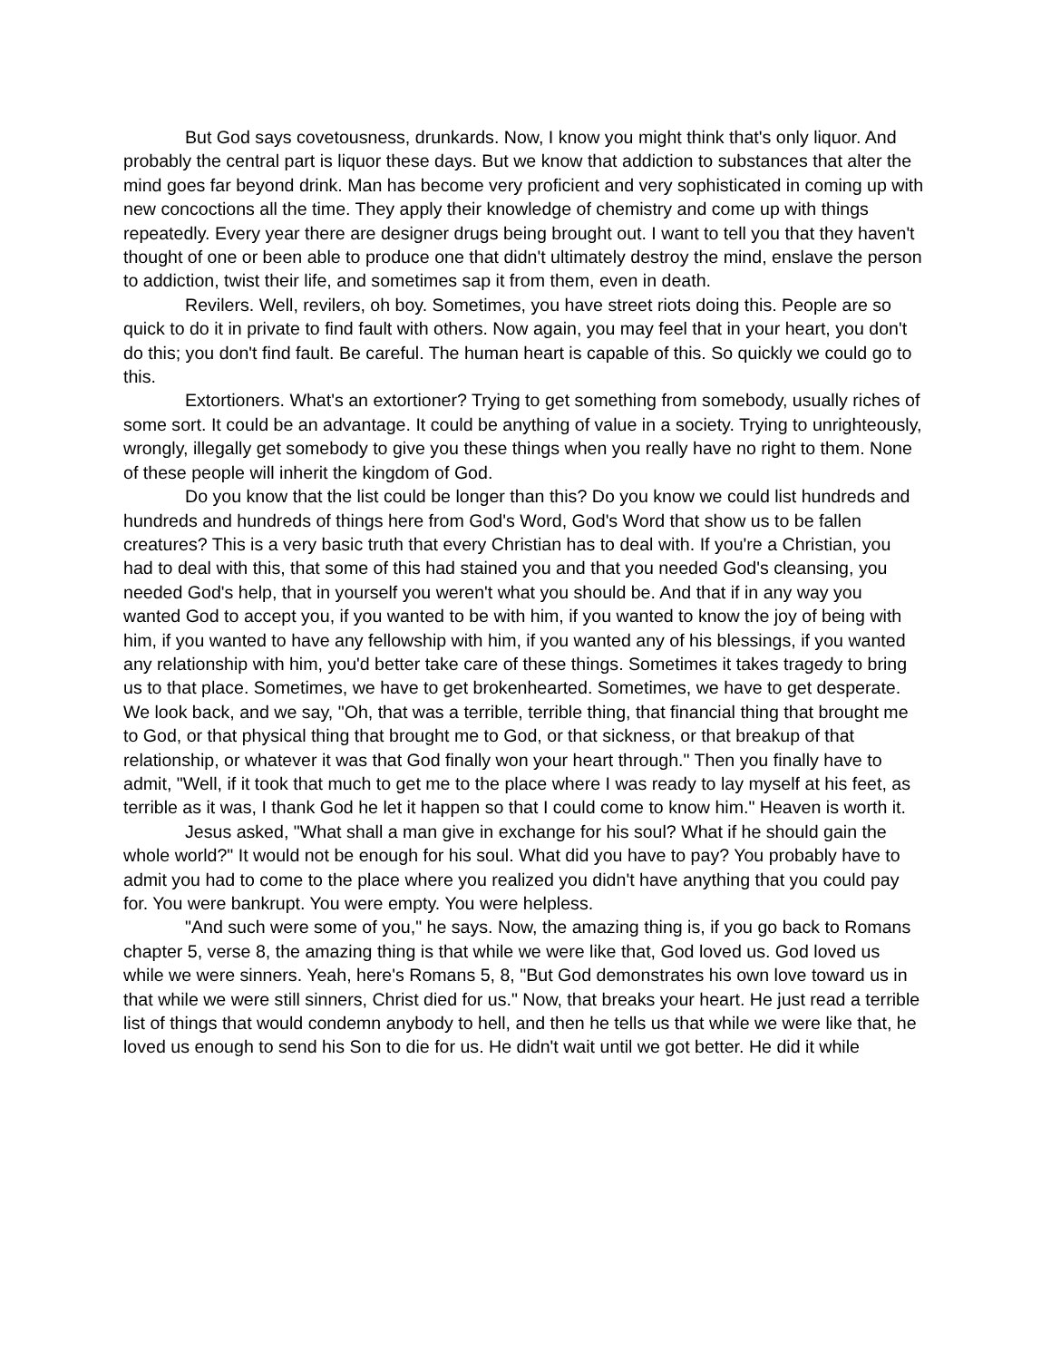But God says covetousness, drunkards. Now, I know you might think that's only liquor. And probably the central part is liquor these days. But we know that addiction to substances that alter the mind goes far beyond drink. Man has become very proficient and very sophisticated in coming up with new concoctions all the time. They apply their knowledge of chemistry and come up with things repeatedly. Every year there are designer drugs being brought out. I want to tell you that they haven't thought of one or been able to produce one that didn't ultimately destroy the mind, enslave the person to addiction, twist their life, and sometimes sap it from them, even in death.
Revilers. Well, revilers, oh boy. Sometimes, you have street riots doing this. People are so quick to do it in private to find fault with others. Now again, you may feel that in your heart, you don't do this; you don't find fault. Be careful. The human heart is capable of this. So quickly we could go to this.
Extortioners. What's an extortioner? Trying to get something from somebody, usually riches of some sort. It could be an advantage. It could be anything of value in a society. Trying to unrighteously, wrongly, illegally get somebody to give you these things when you really have no right to them. None of these people will inherit the kingdom of God.
Do you know that the list could be longer than this? Do you know we could list hundreds and hundreds and hundreds of things here from God's Word, God's Word that show us to be fallen creatures? This is a very basic truth that every Christian has to deal with. If you're a Christian, you had to deal with this, that some of this had stained you and that you needed God's cleansing, you needed God's help, that in yourself you weren't what you should be. And that if in any way you wanted God to accept you, if you wanted to be with him, if you wanted to know the joy of being with him, if you wanted to have any fellowship with him, if you wanted any of his blessings, if you wanted any relationship with him, you'd better take care of these things. Sometimes it takes tragedy to bring us to that place. Sometimes, we have to get brokenhearted. Sometimes, we have to get desperate. We look back, and we say, "Oh, that was a terrible, terrible thing, that financial thing that brought me to God, or that physical thing that brought me to God, or that sickness, or that breakup of that relationship, or whatever it was that God finally won your heart through." Then you finally have to admit, "Well, if it took that much to get me to the place where I was ready to lay myself at his feet, as terrible as it was, I thank God he let it happen so that I could come to know him." Heaven is worth it.
Jesus asked, "What shall a man give in exchange for his soul? What if he should gain the whole world?" It would not be enough for his soul. What did you have to pay? You probably have to admit you had to come to the place where you realized you didn't have anything that you could pay for. You were bankrupt. You were empty. You were helpless.
"And such were some of you," he says. Now, the amazing thing is, if you go back to Romans chapter 5, verse 8, the amazing thing is that while we were like that, God loved us. God loved us while we were sinners. Yeah, here's Romans 5, 8, "But God demonstrates his own love toward us in that while we were still sinners, Christ died for us." Now, that breaks your heart. He just read a terrible list of things that would condemn anybody to hell, and then he tells us that while we were like that, he loved us enough to send his Son to die for us. He didn't wait until we got better. He did it while